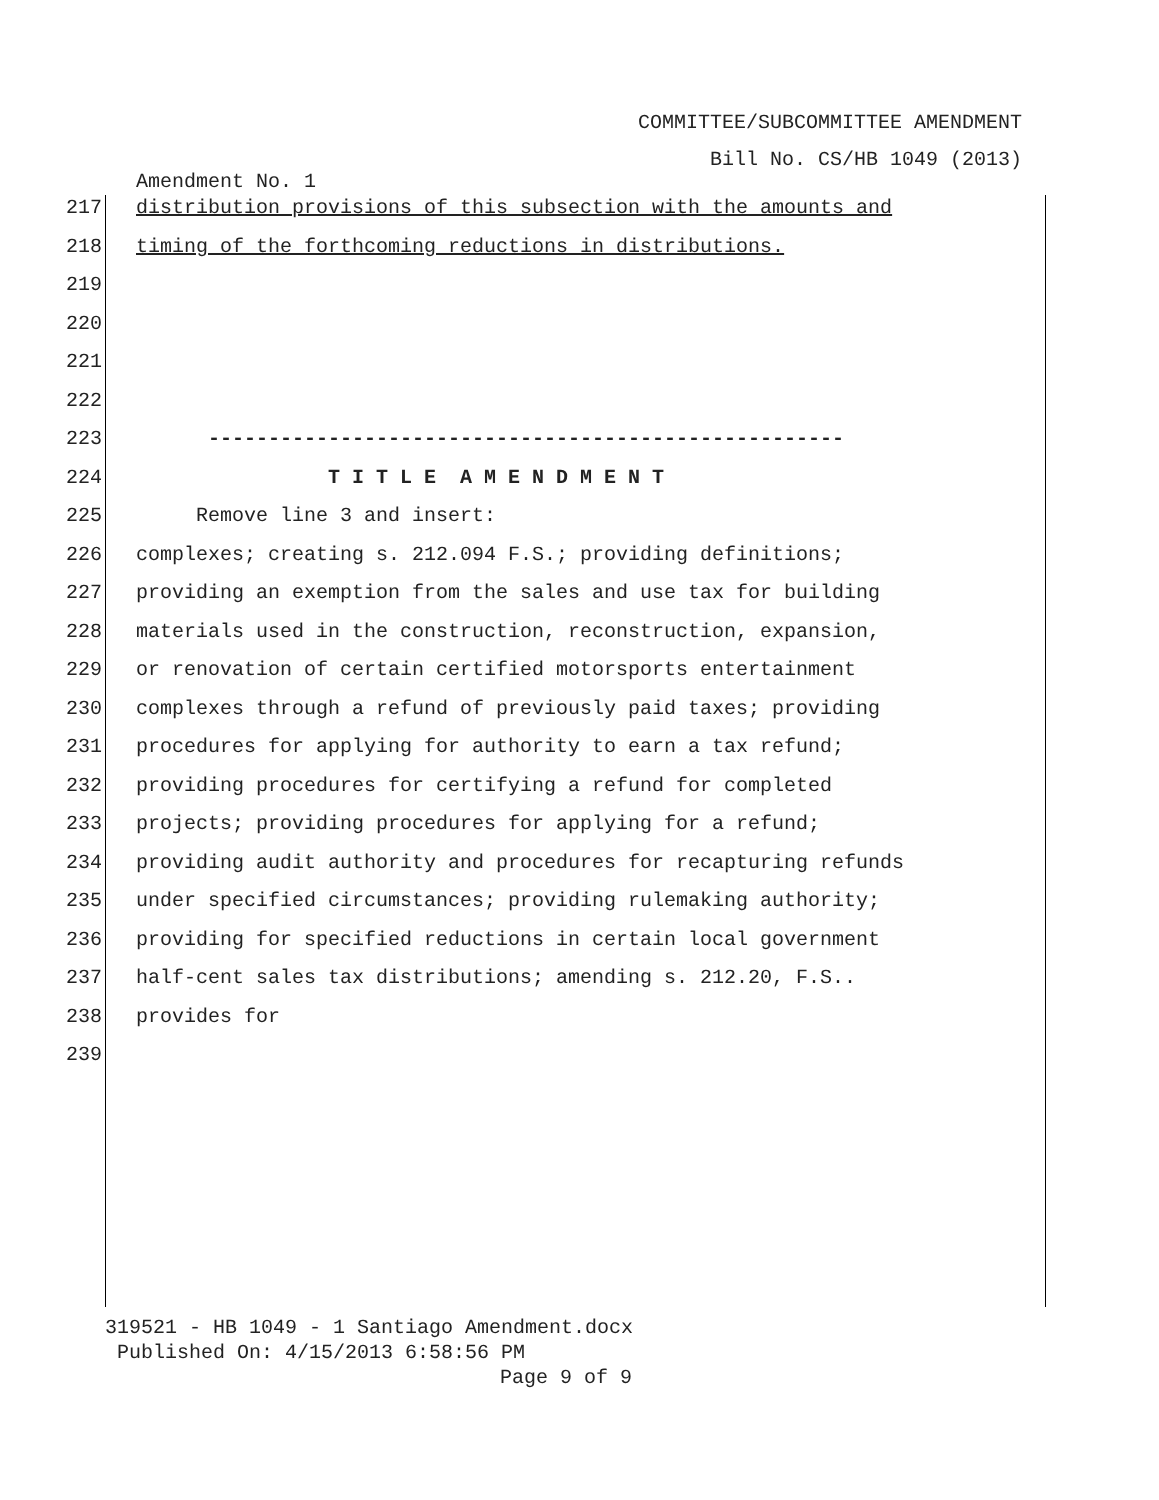COMMITTEE/SUBCOMMITTEE AMENDMENT
Bill No. CS/HB 1049 (2013)
Amendment No. 1
217 distribution provisions of this subsection with the amounts and
218 timing of the forthcoming reductions in distributions.
219
220
221
222
223 -----------------------------------------------------
224 T I T L E A M E N D M E N T
225 Remove line 3 and insert:
226 complexes; creating s. 212.094 F.S.; providing definitions;
227 providing an exemption from the sales and use tax for building
228 materials used in the construction, reconstruction, expansion,
229 or renovation of certain certified motorsports entertainment
230 complexes through a refund of previously paid taxes; providing
231 procedures for applying for authority to earn a tax refund;
232 providing procedures for certifying a refund for completed
233 projects; providing procedures for applying for a refund;
234 providing audit authority and procedures for recapturing refunds
235 under specified circumstances; providing rulemaking authority;
236 providing for specified reductions in certain local government
237 half-cent sales tax distributions; amending s. 212.20, F.S..
238 provides for
239
319521 - HB 1049 - 1 Santiago Amendment.docx
Published On: 4/15/2013 6:58:56 PM
Page 9 of 9